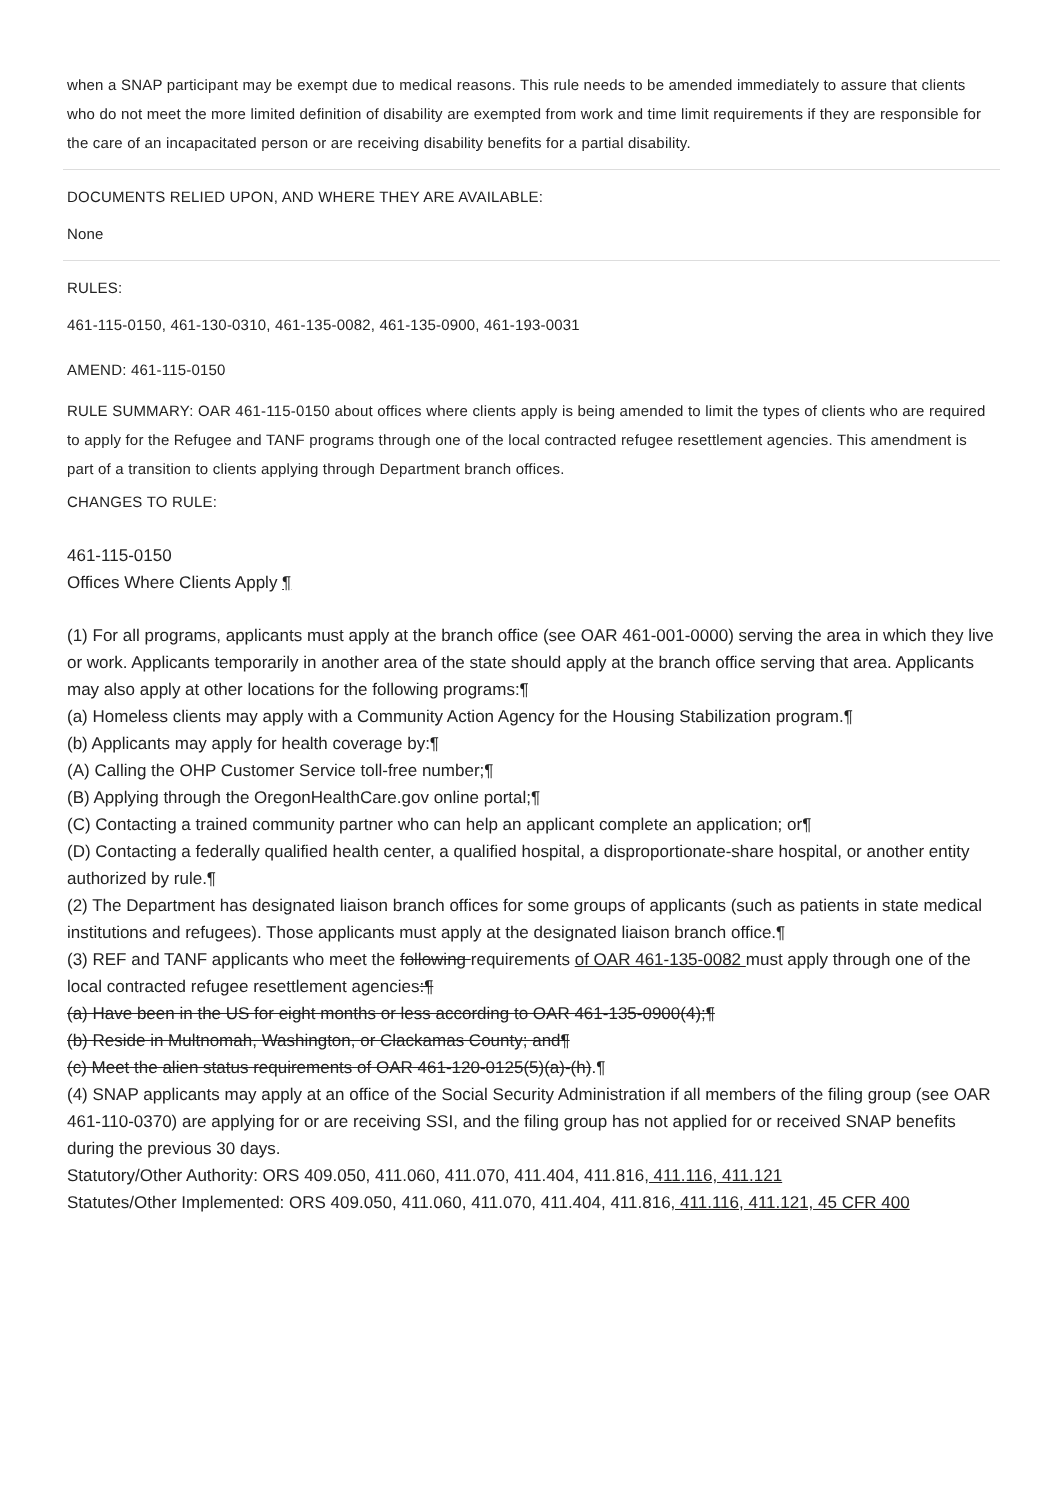when a SNAP participant may be exempt due to medical reasons. This rule needs to be amended immediately to assure that clients who do not meet the more limited definition of disability are exempted from work and time limit requirements if they are responsible for the care of an incapacitated person or are receiving disability benefits for a partial disability.
DOCUMENTS RELIED UPON, AND WHERE THEY ARE AVAILABLE:
None
RULES:
461-115-0150, 461-130-0310, 461-135-0082, 461-135-0900, 461-193-0031
AMEND: 461-115-0150
RULE SUMMARY: OAR 461-115-0150 about offices where clients apply is being amended to limit the types of clients who are required to apply for the Refugee and TANF programs through one of the local contracted refugee resettlement agencies. This amendment is part of a transition to clients applying through Department branch offices.
CHANGES TO RULE:
461-115-0150
Offices Where Clients Apply ¶
(1) For all programs, applicants must apply at the branch office (see OAR 461-001-0000) serving the area in which they live or work. Applicants temporarily in another area of the state should apply at the branch office serving that area. Applicants may also apply at other locations for the following programs:¶
(a) Homeless clients may apply with a Community Action Agency for the Housing Stabilization program.¶
(b) Applicants may apply for health coverage by:¶
(A) Calling the OHP Customer Service toll-free number;¶
(B) Applying through the OregonHealthCare.gov online portal;¶
(C) Contacting a trained community partner who can help an applicant complete an application; or¶
(D) Contacting a federally qualified health center, a qualified hospital, a disproportionate-share hospital, or another entity authorized by rule.¶
(2) The Department has designated liaison branch offices for some groups of applicants (such as patients in state medical institutions and refugees). Those applicants must apply at the designated liaison branch office.¶
(3) REF and TANF applicants who meet the following requirements of OAR 461-135-0082 must apply through one of the local contracted refugee resettlement agencies:¶
(a) Have been in the US for eight months or less according to OAR 461-135-0900(4);¶
(b) Reside in Multnomah, Washington, or Clackamas County; and¶
(c) Meet the alien status requirements of OAR 461-120-0125(5)(a)-(h).¶
(4) SNAP applicants may apply at an office of the Social Security Administration if all members of the filing group (see OAR 461-110-0370) are applying for or are receiving SSI, and the filing group has not applied for or received SNAP benefits during the previous 30 days.
Statutory/Other Authority: ORS 409.050, 411.060, 411.070, 411.404, 411.816, 411.116, 411.121
Statutes/Other Implemented: ORS 409.050, 411.060, 411.070, 411.404, 411.816, 411.116, 411.121, 45 CFR 400